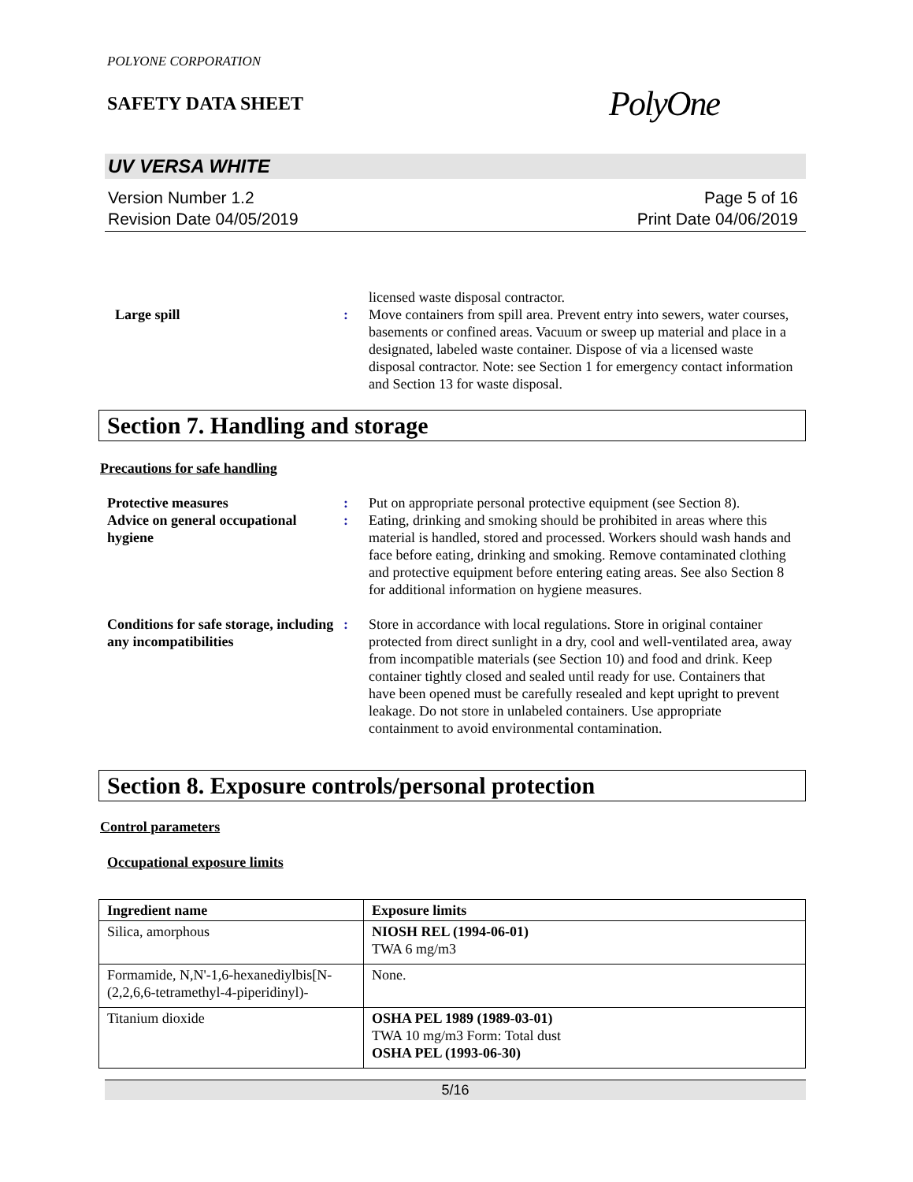POLYONE CORPORATION
SAFETY DATA SHEET
PolyOne
UV VERSA WHITE
Version Number 1.2
Revision Date 04/05/2019
Page 5 of 16
Print Date 04/06/2019
licensed waste disposal contractor.
Large spill : Move containers from spill area. Prevent entry into sewers, water courses, basements or confined areas. Vacuum or sweep up material and place in a designated, labeled waste container. Dispose of via a licensed waste disposal contractor. Note: see Section 1 for emergency contact information and Section 13 for waste disposal.
Section 7. Handling and storage
Precautions for safe handling
Protective measures : Put on appropriate personal protective equipment (see Section 8).
Advice on general occupational hygiene
: Eating, drinking and smoking should be prohibited in areas where this material is handled, stored and processed. Workers should wash hands and face before eating, drinking and smoking. Remove contaminated clothing and protective equipment before entering eating areas. See also Section 8 for additional information on hygiene measures.
Conditions for safe storage, including any incompatibilities
: Store in accordance with local regulations. Store in original container protected from direct sunlight in a dry, cool and well-ventilated area, away from incompatible materials (see Section 10) and food and drink. Keep container tightly closed and sealed until ready for use. Containers that have been opened must be carefully resealed and kept upright to prevent leakage. Do not store in unlabeled containers. Use appropriate containment to avoid environmental contamination.
Section 8. Exposure controls/personal protection
Control parameters
Occupational exposure limits
| Ingredient name | Exposure limits |
| --- | --- |
| Silica, amorphous | NIOSH REL (1994-06-01) TWA 6 mg/m3 |
| Formamide, N,N'-1,6-hexanediylbis[N-(2,2,6,6-tetramethyl-4-piperidinyl)- | None. |
| Titanium dioxide | OSHA PEL 1989 (1989-03-01) TWA 10 mg/m3 Form: Total dust OSHA PEL (1993-06-30) |
5/16